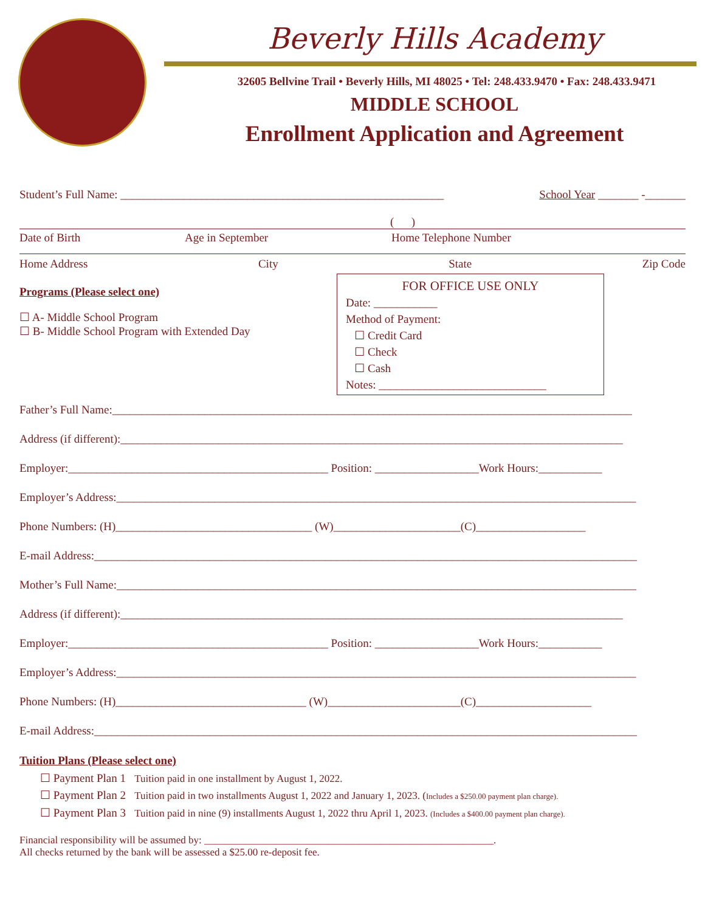Beverly Hills Academy
32605 Bellvine Trail • Beverly Hills, MI 48025 • Tel: 248.433.9470 • Fax: 248.433.9471
MIDDLE SCHOOL
Enrollment Application and Agreement
Student’s Full Name: ________________________________________________________ School Year _______ -_______
( )
Date of Birth Age in September Home Telephone Number
Home Address City State Zip Code
Programs (Please select one)
☐ A- Middle School Program
☐ B- Middle School Program with Extended Day
FOR OFFICE USE ONLY
Date: ___________
Method of Payment:
☐ Credit Card
☐ Check
☐ Cash
Notes: _____________________________
Father’s Full Name:__________________________________________________________________________________________
Address (if different):_______________________________________________________________________________________
Employer:_____________________________________________ Position: __________________Work Hours:___________
Employer’s Address:__________________________________________________________________________________________
Phone Numbers: (H)__________________________________ (W)______________________(C)___________________
E-mail Address:______________________________________________________________________________________________
Mother’s Full Name:__________________________________________________________________________________________
Address (if different):_______________________________________________________________________________________
Employer:_____________________________________________ Position: __________________Work Hours:___________
Employer’s Address:__________________________________________________________________________________________
Phone Numbers: (H)_________________________________ (W)_______________________(C)____________________
E-mail Address:______________________________________________________________________________________________
Tuition Plans (Please select one)
☐ Payment Plan 1 Tuition paid in one installment by August 1, 2022.
☐ Payment Plan 2 Tuition paid in two installments August 1, 2022 and January 1, 2023. (Includes a $250.00 payment plan charge).
☐ Payment Plan 3 Tuition paid in nine (9) installments August 1, 2022 thru April 1, 2023. (Includes a $400.00 payment plan charge).
Financial responsibility will be assumed by: ________________________________________________________.
All checks returned by the bank will be assessed a $25.00 re-deposit fee.